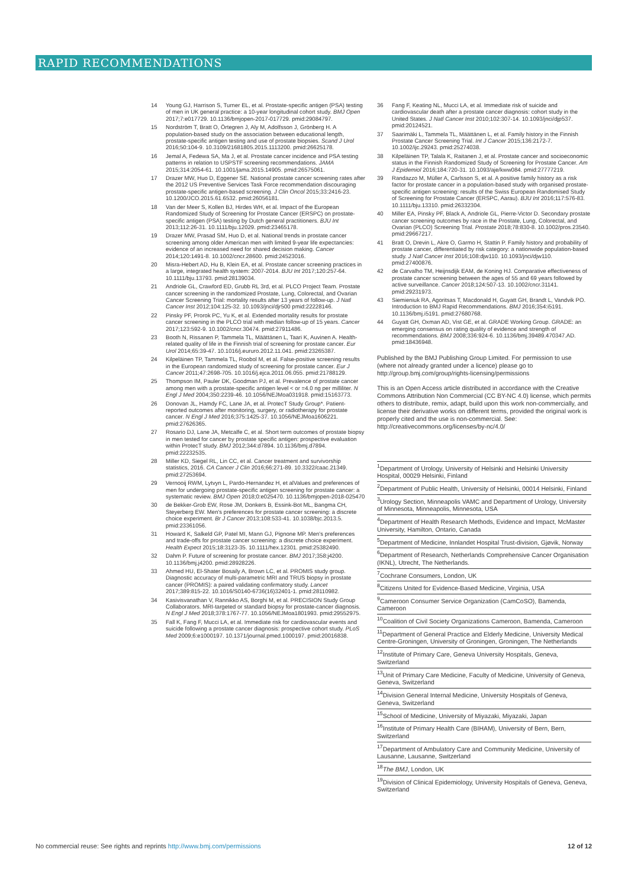RAPID RECOMMENDATIONS
14 Young GJ, Harrison S, Turner EL, et al. Prostate-specific antigen (PSA) testing of men in UK general practice: a 10-year longitudinal cohort study. BMJ Open 2017;7:e017729. 10.1136/bmjopen-2017-017729. pmid:29084797.
15 Nordström T, Bratt O, Örtegren J, Aly M, Adolfsson J, Grönberg H. A population-based study on the association between educational length, prostate-specific antigen testing and use of prostate biopsies. Scand J Urol 2016;50:104-9. 10.3109/21681805.2015.1113200. pmid:26625178.
16 Jemal A, Fedewa SA, Ma J, et al. Prostate cancer incidence and PSA testing patterns in relation to USPSTF screening recommendations. JAMA 2015;314:2054-61. 10.1001/jama.2015.14905. pmid:26575061.
17 Drazer MW, Huo D, Eggener SE. National prostate cancer screening rates after the 2012 US Preventive Services Task Force recommendation discouraging prostate-specific antigen-based screening. J Clin Oncol 2015;33:2416-23. 10.1200/JCO.2015.61.6532. pmid:26056181.
18 Van der Meer S, Kollen BJ, Hirdes WH, et al. Impact of the European Randomized Study of Screening for Prostate Cancer (ERSPC) on prostate-specific antigen (PSA) testing by Dutch general practitioners. BJU Int 2013;112:26-31. 10.1111/bju.12029. pmid:23465178.
19 Drazer MW, Prasad SM, Huo D, et al. National trends in prostate cancer screening among older American men with limited 9-year life expectancies: evidence of an increased need for shared decision making. Cancer 2014;120:1491-8. 10.1002/cncr.28600. pmid:24523016.
20 Misra-Hebert AD, Hu B, Klein EA, et al. Prostate cancer screening practices in a large, integrated health system: 2007-2014. BJU Int 2017;120:257-64. 10.1111/bju.13793. pmid:28139034.
21 Andriole GL, Crawford ED, Grubb RL 3rd, et al. PLCO Project Team. Prostate cancer screening in the randomized Prostate, Lung, Colorectal, and Ovarian Cancer Screening Trial: mortality results after 13 years of follow-up. J Natl Cancer Inst 2012;104:125-32. 10.1093/jnci/djr500 pmid:22228146.
22 Pinsky PF, Prorok PC, Yu K, et al. Extended mortality results for prostate cancer screening in the PLCO trial with median follow-up of 15 years. Cancer 2017;123:592-9. 10.1002/cncr.30474. pmid:27911486.
23 Booth N, Rissanen P, Tammela TL, Määttänen L, Taari K, Auvinen A. Health-related quality of life in the Finnish trial of screening for prostate cancer. Eur Urol 2014;65:39-47. 10.1016/j.eururo.2012.11.041. pmid:23265387.
24 Kilpeläinen TP, Tammela TL, Roobol M, et al. False-positive screening results in the European randomized study of screening for prostate cancer. Eur J Cancer 2011;47:2698-705. 10.1016/j.ejca.2011.06.055. pmid:21788129.
25 Thompson IM, Pauler DK, Goodman PJ, et al. Prevalence of prostate cancer among men with a prostate-specific antigen level < or =4.0 ng per milliliter. N Engl J Med 2004;350:2239-46. 10.1056/NEJMoa031918. pmid:15163773.
26 Donovan JL, Hamdy FC, Lane JA, et al. ProtecT Study Group*. Patient-reported outcomes after monitoring, surgery, or radiotherapy for prostate cancer. N Engl J Med 2016;375:1425-37. 10.1056/NEJMoa1606221. pmid:27626365.
27 Rosario DJ, Lane JA, Metcalfe C, et al. Short term outcomes of prostate biopsy in men tested for cancer by prostate specific antigen: prospective evaluation within ProtecT study. BMJ 2012;344:d7894. 10.1136/bmj.d7894. pmid:22232535.
28 Miller KD, Siegel RL, Lin CC, et al. Cancer treatment and survivorship statistics, 2016. CA Cancer J Clin 2016;66:271-89. 10.3322/caac.21349. pmid:27253694.
29 Vernooij RWM, Lytvyn L, Pardo-Hernandez H, et alValues and preferences of men for undergoing prostate-specific antigen screening for prostate cancer: a systematic review. BMJ Open 2018;0:e025470. 10.1136/bmjopen-2018-025470
30 de Bekker-Grob EW, Rose JM, Donkers B, Essink-Bot ML, Bangma CH, Steyerberg EW. Men's preferences for prostate cancer screening: a discrete choice experiment. Br J Cancer 2013;108:533-41. 10.1038/bjc.2013.5. pmid:23361056.
31 Howard K, Salkeld GP, Patel MI, Mann GJ, Pignone MP. Men's preferences and trade-offs for prostate cancer screening: a discrete choice experiment. Health Expect 2015;18:3123-35. 10.1111/hex.12301. pmid:25382490.
32 Dahm P. Future of screening for prostate cancer. BMJ 2017;358:j4200. 10.1136/bmj.j4200. pmid:28928226.
33 Ahmed HU, El-Shater Bosaily A, Brown LC, et al. PROMIS study group. Diagnostic accuracy of multi-parametric MRI and TRUS biopsy in prostate cancer (PROMIS): a paired validating confirmatory study. Lancet 2017;389:815-22. 10.1016/S0140-6736(16)32401-1. pmid:28110982.
34 Kasivisvanathan V, Rannikko AS, Borghi M, et al. PRECISION Study Group Collaborators. MRI-targeted or standard biopsy for prostate-cancer diagnosis. N Engl J Med 2018;378:1767-77. 10.1056/NEJMoa1801993. pmid:29552975.
35 Fall K, Fang F, Mucci LA, et al. Immediate risk for cardiovascular events and suicide following a prostate cancer diagnosis: prospective cohort study. PLoS Med 2009;6:e1000197. 10.1371/journal.pmed.1000197. pmid:20016838.
36 Fang F, Keating NL, Mucci LA, et al. Immediate risk of suicide and cardiovascular death after a prostate cancer diagnosis: cohort study in the United States. J Natl Cancer Inst 2010;102:307-14. 10.1093/jnci/djp537. pmid:20124521.
37 Saarimäki L, Tammela TL, Määttänen L, et al. Family history in the Finnish Prostate Cancer Screening Trial. Int J Cancer 2015;136:2172-7. 10.1002/ijc.29243. pmid:25274038.
38 Kilpeläinen TP, Talala K, Raitanen J, et al. Prostate cancer and socioeconomic status in the Finnish Randomized Study of Screening for Prostate Cancer. Am J Epidemiol 2016;184:720-31. 10.1093/aje/kww084. pmid:27777219.
39 Randazzo M, Müller A, Carlsson S, et al. A positive family history as a risk factor for prostate cancer in a population-based study with organised prostate-specific antigen screening: results of the Swiss European Randomised Study of Screening for Prostate Cancer (ERSPC, Aarau). BJU Int 2016;117:576-83. 10.1111/bju.13310. pmid:26332304.
40 Miller EA, Pinsky PF, Black A, Andriole GL, Pierre-Victor D. Secondary prostate cancer screening outcomes by race in the Prostate, Lung, Colorectal, and Ovarian (PLCO) Screening Trial. Prostate 2018;78:830-8. 10.1002/pros.23540. pmid:29667217.
41 Bratt O, Drevin L, Akre O, Garmo H, Stattin P. Family history and probability of prostate cancer, differentiated by risk category: a nationwide population-based study. J Natl Cancer Inst 2016;108:djw110. 10.1093/jnci/djw110. pmid:27400876.
42 de Carvalho TM, Heijnsdijk EAM, de Koning HJ. Comparative effectiveness of prostate cancer screening between the ages of 55 and 69 years followed by active surveillance. Cancer 2018;124:507-13. 10.1002/cncr.31141. pmid:29231973.
43 Siemieniuk RA, Agoritsas T, Macdonald H, Guyatt GH, Brandt L, Vandvik PO. Introduction to BMJ Rapid Recommendations. BMJ 2016;354:i5191. 10.1136/bmj.i5191. pmid:27680768.
44 Guyatt GH, Oxman AD, Vist GE, et al. GRADE Working Group. GRADE: an emerging consensus on rating quality of evidence and strength of recommendations. BMJ 2008;336:924-6. 10.1136/bmj.39489.470347.AD. pmid:18436948.
Published by the BMJ Publishing Group Limited. For permission to use (where not already granted under a licence) please go to http://group.bmj.com/group/rights-licensing/permissions
This is an Open Access article distributed in accordance with the Creative Commons Attribution Non Commercial (CC BY-NC 4.0) license, which permits others to distribute, remix, adapt, build upon this work non-commercially, and license their derivative works on different terms, provided the original work is properly cited and the use is non-commercial. See: http://creativecommons.org/licenses/by-nc/4.0/
<sup>1</sup> Department of Urology, University of Helsinki and Helsinki University Hospital, 00029 Helsinki, Finland
<sup>2</sup> Department of Public Health, University of Helsinki, 00014 Helsinki, Finland
<sup>3</sup> Urology Section, Minneapolis VAMC and Department of Urology, University of Minnesota, Minneapolis, Minnesota, USA
<sup>4</sup> Department of Health Research Methods, Evidence and Impact, McMaster University, Hamilton, Ontario, Canada
<sup>5</sup> Department of Medicine, Innlandet Hospital Trust-division, Gjøvik, Norway
<sup>6</sup> Department of Research, Netherlands Comprehensive Cancer Organisation (IKNL), Utrecht, The Netherlands.
<sup>7</sup> Cochrane Consumers, London, UK
<sup>8</sup> Citizens United for Evidence-Based Medicine, Virginia, USA
<sup>9</sup> Cameroon Consumer Service Organization (CamCoSO), Bamenda, Cameroon
<sup>10</sup> Coalition of Civil Society Organizations Cameroon, Bamenda, Cameroon
<sup>11</sup> Department of General Practice and Elderly Medicine, University Medical Centre-Groningen, University of Groningen, Groningen, The Netherlands
<sup>12</sup> Institute of Primary Care, Geneva University Hospitals, Geneva, Switzerland
<sup>13</sup> Unit of Primary Care Medicine, Faculty of Medicine, University of Geneva, Geneva, Switzerland
<sup>14</sup> Division General Internal Medicine, University Hospitals of Geneva, Geneva, Switzerland
<sup>15</sup> School of Medicine, University of Miyazaki, Miyazaki, Japan
<sup>16</sup> Institute of Primary Health Care (BIHAM), University of Bern, Bern, Switzerland
<sup>17</sup> Department of Ambulatory Care and Community Medicine, University of Lausanne, Lausanne, Switzerland
<sup>18</sup> The BMJ, London, UK
<sup>19</sup> Division of Clinical Epidemiology, University Hospitals of Geneva, Geneva, Switzerland
No commercial reuse: See rights and reprints http://www.bmj.com/permissions 12 of 12